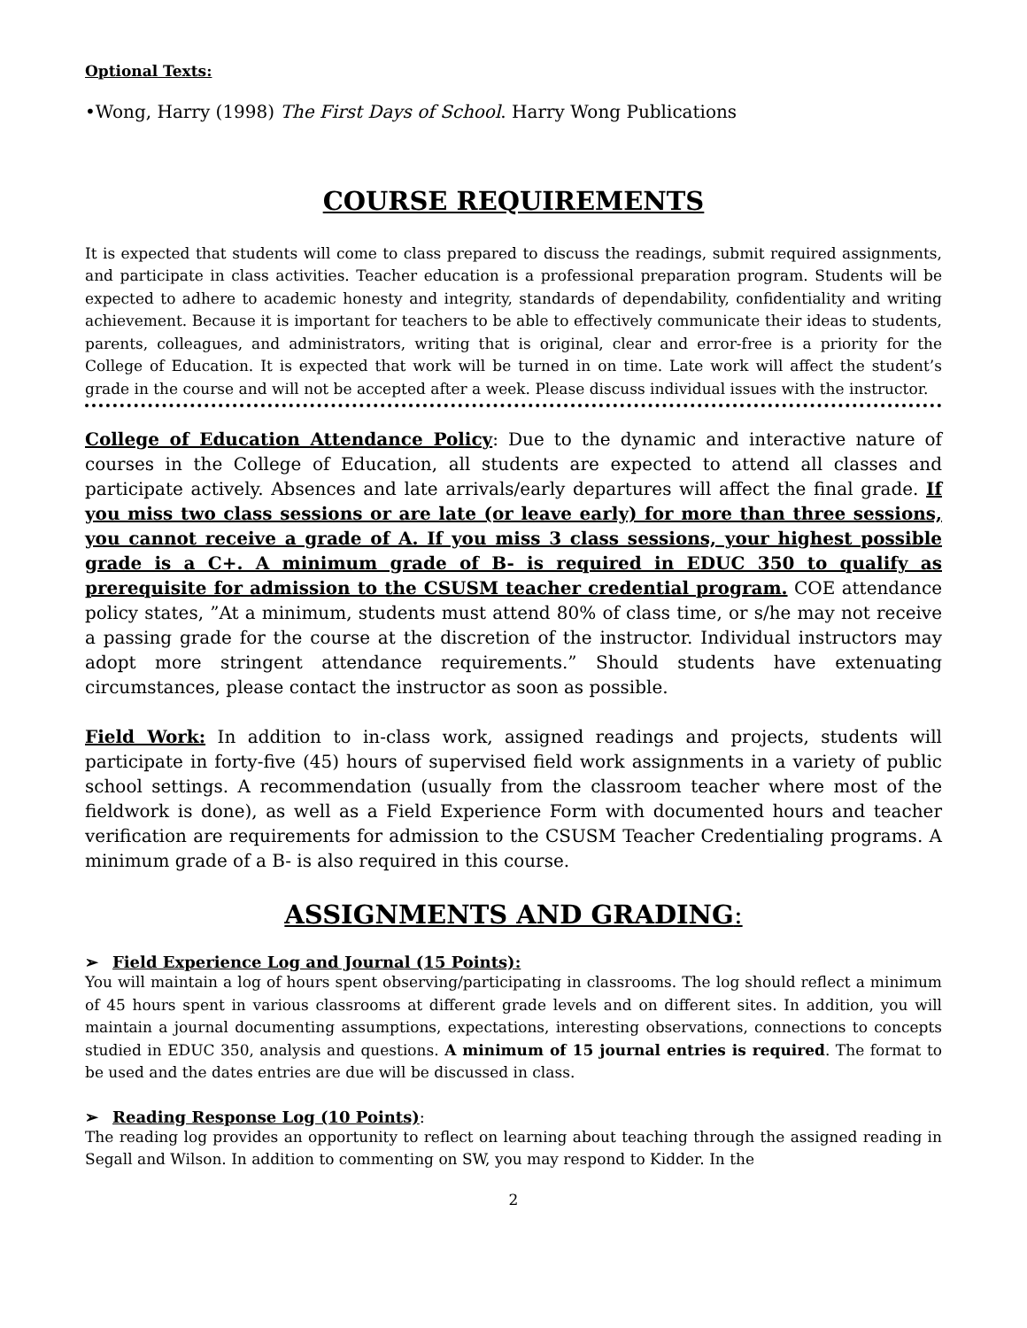Optional Texts:
•Wong, Harry (1998) The First Days of School. Harry Wong Publications
COURSE REQUIREMENTS
It is expected that students will come to class prepared to discuss the readings, submit required assignments, and participate in class activities. Teacher education is a professional preparation program. Students will be expected to adhere to academic honesty and integrity, standards of dependability, confidentiality and writing achievement. Because it is important for teachers to be able to effectively communicate their ideas to students, parents, colleagues, and administrators, writing that is original, clear and error-free is a priority for the College of Education. It is expected that work will be turned in on time. Late work will affect the student’s grade in the course and will not be accepted after a week. Please discuss individual issues with the instructor.
College of Education Attendance Policy: Due to the dynamic and interactive nature of courses in the College of Education, all students are expected to attend all classes and participate actively. Absences and late arrivals/early departures will affect the final grade. If you miss two class sessions or are late (or leave early) for more than three sessions, you cannot receive a grade of A. If you miss 3 class sessions, your highest possible grade is a C+. A minimum grade of B- is required in EDUC 350 to qualify as prerequisite for admission to the CSUSM teacher credential program. COE attendance policy states, ”At a minimum, students must attend 80% of class time, or s/he may not receive a passing grade for the course at the discretion of the instructor. Individual instructors may adopt more stringent attendance requirements.” Should students have extenuating circumstances, please contact the instructor as soon as possible.
Field Work: In addition to in-class work, assigned readings and projects, students will participate in forty-five (45) hours of supervised field work assignments in a variety of public school settings. A recommendation (usually from the classroom teacher where most of the fieldwork is done), as well as a Field Experience Form with documented hours and teacher verification are requirements for admission to the CSUSM Teacher Credentialing programs. A minimum grade of a B- is also required in this course.
ASSIGNMENTS AND GRADING:
➢ Field Experience Log and Journal (15 Points):
You will maintain a log of hours spent observing/participating in classrooms. The log should reflect a minimum of 45 hours spent in various classrooms at different grade levels and on different sites. In addition, you will maintain a journal documenting assumptions, expectations, interesting observations, connections to concepts studied in EDUC 350, analysis and questions. A minimum of 15 journal entries is required. The format to be used and the dates entries are due will be discussed in class.
➢ Reading Response Log (10 Points):
The reading log provides an opportunity to reflect on learning about teaching through the assigned reading in Segall and Wilson. In addition to commenting on SW, you may respond to Kidder. In the
2